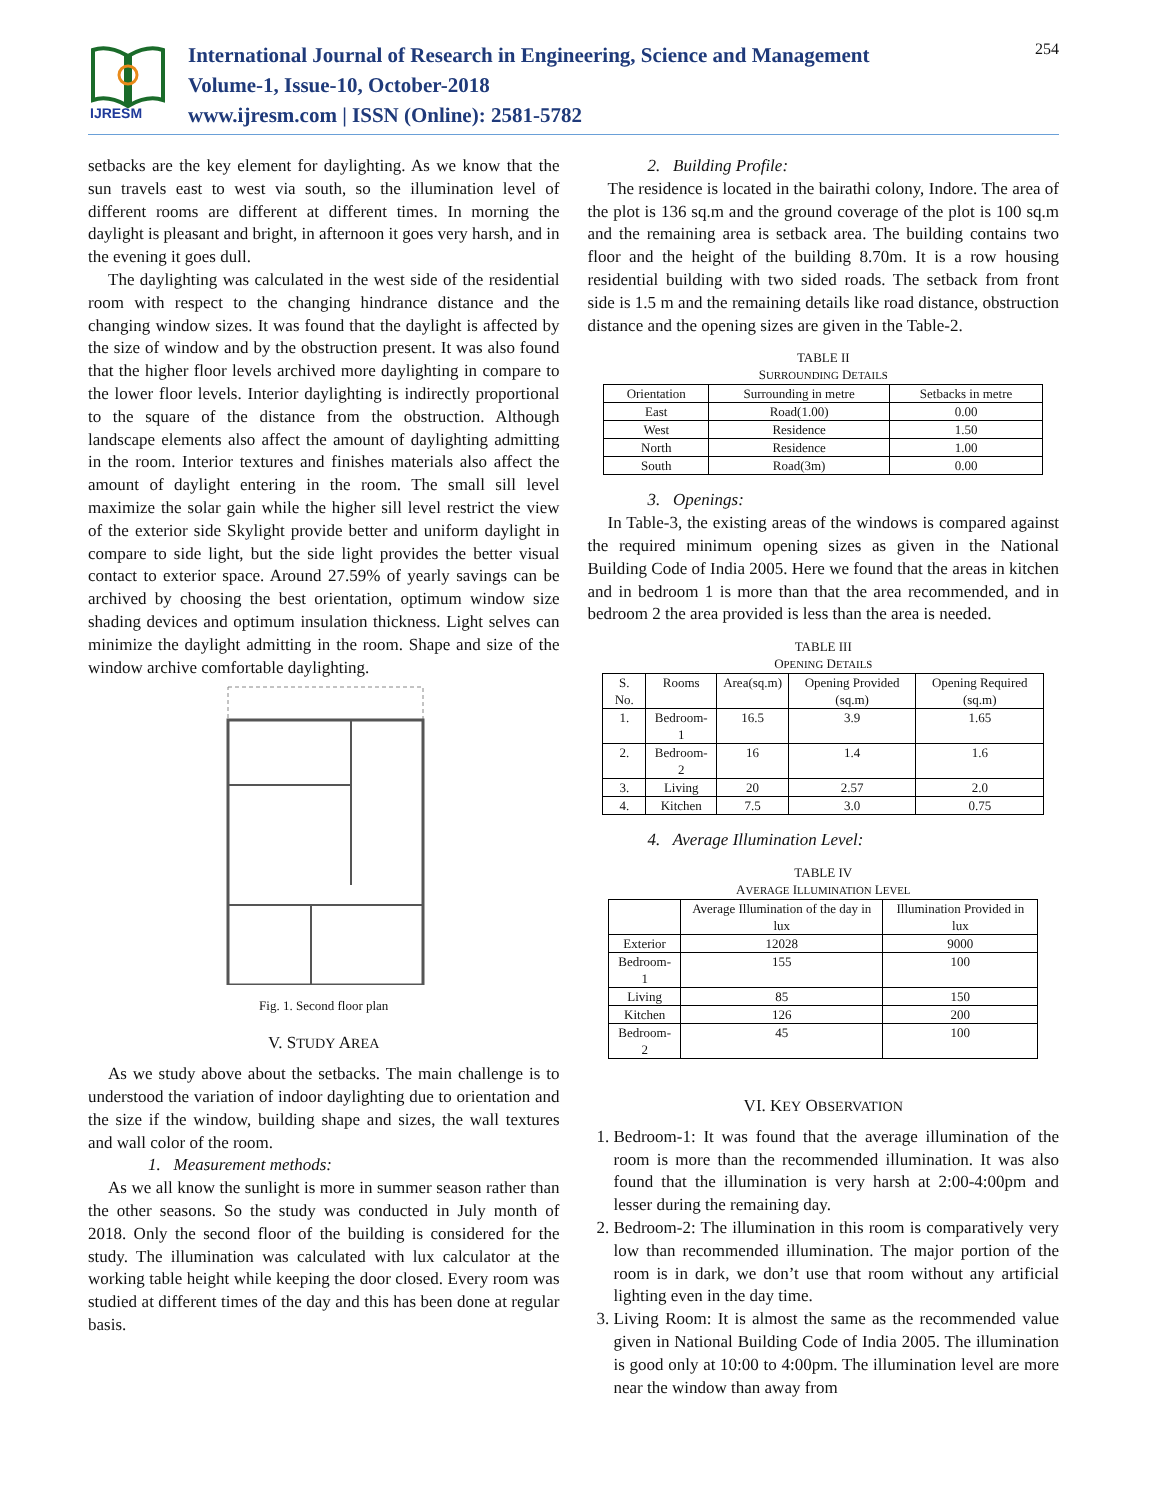IJRESM
International Journal of Research in Engineering, Science and Management
Volume-1, Issue-10, October-2018
www.ijresm.com | ISSN (Online): 2581-5782
254
setbacks are the key element for daylighting. As we know that the sun travels east to west via south, so the illumination level of different rooms are different at different times. In morning the daylight is pleasant and bright, in afternoon it goes very harsh, and in the evening it goes dull.
The daylighting was calculated in the west side of the residential room with respect to the changing hindrance distance and the changing window sizes. It was found that the daylight is affected by the size of window and by the obstruction present. It was also found that the higher floor levels archived more daylighting in compare to the lower floor levels. Interior daylighting is indirectly proportional to the square of the distance from the obstruction. Although landscape elements also affect the amount of daylighting admitting in the room. Interior textures and finishes materials also affect the amount of daylight entering in the room. The small sill level maximize the solar gain while the higher sill level restrict the view of the exterior side Skylight provide better and uniform daylight in compare to side light, but the side light provides the better visual contact to exterior space. Around 27.59% of yearly savings can be archived by choosing the best orientation, optimum window size shading devices and optimum insulation thickness. Light selves can minimize the daylight admitting in the room. Shape and size of the window archive comfortable daylighting.
Fig. 1. Second floor plan
V. STUDY AREA
As we study above about the setbacks. The main challenge is to understood the variation of indoor daylighting due to orientation and the size if the window, building shape and sizes, the wall textures and wall color of the room.
1. Measurement methods:
As we all know the sunlight is more in summer season rather than the other seasons. So the study was conducted in July month of 2018. Only the second floor of the building is considered for the study. The illumination was calculated with lux calculator at the working table height while keeping the door closed. Every room was studied at different times of the day and this has been done at regular basis.
2. Building Profile:
The residence is located in the bairathi colony, Indore. The area of the plot is 136 sq.m and the ground coverage of the plot is 100 sq.m and the remaining area is setback area. The building contains two floor and the height of the building 8.70m. It is a row housing residential building with two sided roads. The setback from front side is 1.5 m and the remaining details like road distance, obstruction distance and the opening sizes are given in the Table-2.
TABLE II
SURROUNDING DETAILS
| Orientation | Surrounding in metre | Setbacks in metre |
| --- | --- | --- |
| East | Road(1.00) | 0.00 |
| West | Residence | 1.50 |
| North | Residence | 1.00 |
| South | Road(3m) | 0.00 |
3. Openings:
In Table-3, the existing areas of the windows is compared against the required minimum opening sizes as given in the National Building Code of India 2005. Here we found that the areas in kitchen and in bedroom 1 is more than that the area recommended, and in bedroom 2 the area provided is less than the area is needed.
TABLE III
OPENING DETAILS
| S. No. | Rooms | Area(sq.m) | Opening Provided (sq.m) | Opening Required (sq.m) |
| --- | --- | --- | --- | --- |
| 1. | Bedroom-1 | 16.5 | 3.9 | 1.65 |
| 2. | Bedroom-2 | 16 | 1.4 | 1.6 |
| 3. | Living | 20 | 2.57 | 2.0 |
| 4. | Kitchen | 7.5 | 3.0 | 0.75 |
4. Average Illumination Level:
TABLE IV
AVERAGE ILLUMINATION LEVEL
| | Average Illumination of the day in lux | Illumination Provided in lux |
| --- | --- | --- |
| Exterior | 12028 | 9000 |
| Bedroom-1 | 155 | 100 |
| Living | 85 | 150 |
| Kitchen | 126 | 200 |
| Bedroom-2 | 45 | 100 |
VI. KEY OBSERVATION
1. Bedroom-1: It was found that the average illumination of the room is more than the recommended illumination. It was also found that the illumination is very harsh at 2:00-4:00pm and lesser during the remaining day.
2. Bedroom-2: The illumination in this room is comparatively very low than recommended illumination. The major portion of the room is in dark, we don’t use that room without any artificial lighting even in the day time.
3. Living Room: It is almost the same as the recommended value given in National Building Code of India 2005. The illumination is good only at 10:00 to 4:00pm. The illumination level are more near the window than away from